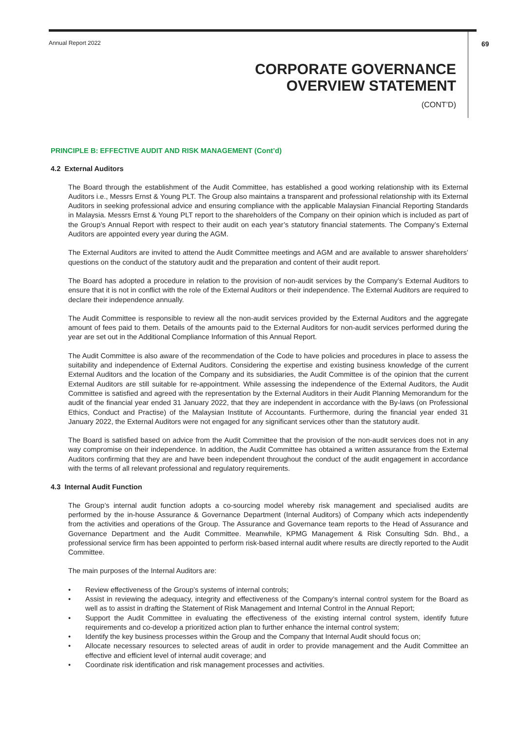Annual Report 2022 69
CORPORATE GOVERNANCE
OVERVIEW STATEMENT
(CONT’D)
PRINCIPLE B: EFFECTIVE AUDIT AND RISK MANAGEMENT (Cont’d)
4.2 External Auditors
The Board through the establishment of the Audit Committee, has established a good working relationship with its External Auditors i.e., Messrs Ernst & Young PLT. The Group also maintains a transparent and professional relationship with its External Auditors in seeking professional advice and ensuring compliance with the applicable Malaysian Financial Reporting Standards in Malaysia. Messrs Ernst & Young PLT report to the shareholders of the Company on their opinion which is included as part of the Group’s Annual Report with respect to their audit on each year’s statutory financial statements. The Company’s External Auditors are appointed every year during the AGM.
The External Auditors are invited to attend the Audit Committee meetings and AGM and are available to answer shareholders’ questions on the conduct of the statutory audit and the preparation and content of their audit report.
The Board has adopted a procedure in relation to the provision of non-audit services by the Company’s External Auditors to ensure that it is not in conflict with the role of the External Auditors or their independence. The External Auditors are required to declare their independence annually.
The Audit Committee is responsible to review all the non-audit services provided by the External Auditors and the aggregate amount of fees paid to them. Details of the amounts paid to the External Auditors for non-audit services performed during the year are set out in the Additional Compliance Information of this Annual Report.
The Audit Committee is also aware of the recommendation of the Code to have policies and procedures in place to assess the suitability and independence of External Auditors. Considering the expertise and existing business knowledge of the current External Auditors and the location of the Company and its subsidiaries, the Audit Committee is of the opinion that the current External Auditors are still suitable for re-appointment. While assessing the independence of the External Auditors, the Audit Committee is satisfied and agreed with the representation by the External Auditors in their Audit Planning Memorandum for the audit of the financial year ended 31 January 2022, that they are independent in accordance with the By-laws (on Professional Ethics, Conduct and Practise) of the Malaysian Institute of Accountants. Furthermore, during the financial year ended 31 January 2022, the External Auditors were not engaged for any significant services other than the statutory audit.
The Board is satisfied based on advice from the Audit Committee that the provision of the non-audit services does not in any way compromise on their independence. In addition, the Audit Committee has obtained a written assurance from the External Auditors confirming that they are and have been independent throughout the conduct of the audit engagement in accordance with the terms of all relevant professional and regulatory requirements.
4.3 Internal Audit Function
The Group’s internal audit function adopts a co-sourcing model whereby risk management and specialised audits are performed by the in-house Assurance & Governance Department (Internal Auditors) of Company which acts independently from the activities and operations of the Group. The Assurance and Governance team reports to the Head of Assurance and Governance Department and the Audit Committee. Meanwhile, KPMG Management & Risk Consulting Sdn. Bhd., a professional service firm has been appointed to perform risk-based internal audit where results are directly reported to the Audit Committee.
The main purposes of the Internal Auditors are:
• Review effectiveness of the Group’s systems of internal controls;
• Assist in reviewing the adequacy, integrity and effectiveness of the Company’s internal control system for the Board as well as to assist in drafting the Statement of Risk Management and Internal Control in the Annual Report;
• Support the Audit Committee in evaluating the effectiveness of the existing internal control system, identify future requirements and co-develop a prioritized action plan to further enhance the internal control system;
• Identify the key business processes within the Group and the Company that Internal Audit should focus on;
• Allocate necessary resources to selected areas of audit in order to provide management and the Audit Committee an effective and efficient level of internal audit coverage; and
• Coordinate risk identification and risk management processes and activities.